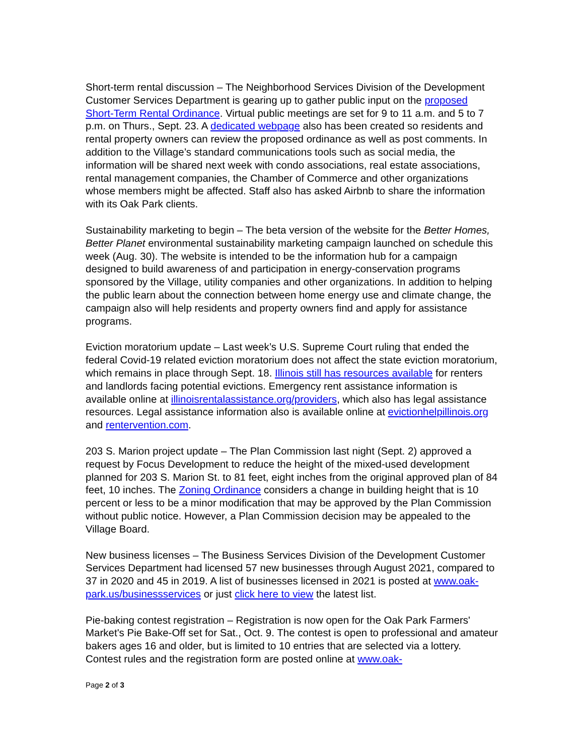Short-term rental discussion – The Neighborhood Services Division of the Development Customer Services Department is gearing up to gather public input on the proposed Short-Term Rental Ordinance. Virtual public meetings are set for 9 to 11 a.m. and 5 to 7 p.m. on Thurs., Sept. 23. A dedicated webpage also has been created so residents and rental property owners can review the proposed ordinance as well as post comments. In addition to the Village’s standard communications tools such as social media, the information will be shared next week with condo associations, real estate associations, rental management companies, the Chamber of Commerce and other organizations whose members might be affected. Staff also has asked Airbnb to share the information with its Oak Park clients.
Sustainability marketing to begin – The beta version of the website for the Better Homes, Better Planet environmental sustainability marketing campaign launched on schedule this week (Aug. 30). The website is intended to be the information hub for a campaign designed to build awareness of and participation in energy-conservation programs sponsored by the Village, utility companies and other organizations. In addition to helping the public learn about the connection between home energy use and climate change, the campaign also will help residents and property owners find and apply for assistance programs.
Eviction moratorium update – Last week’s U.S. Supreme Court ruling that ended the federal Covid-19 related eviction moratorium does not affect the state eviction moratorium, which remains in place through Sept. 18. Illinois still has resources available for renters and landlords facing potential evictions. Emergency rent assistance information is available online at illinoisrentalassistance.org/providers, which also has legal assistance resources. Legal assistance information also is available online at evictionhelpillinois.org and rentervention.com.
203 S. Marion project update – The Plan Commission last night (Sept. 2) approved a request by Focus Development to reduce the height of the mixed-used development planned for 203 S. Marion St. to 81 feet, eight inches from the original approved plan of 84 feet, 10 inches. The Zoning Ordinance considers a change in building height that is 10 percent or less to be a minor modification that may be approved by the Plan Commission without public notice. However, a Plan Commission decision may be appealed to the Village Board.
New business licenses – The Business Services Division of the Development Customer Services Department had licensed 57 new businesses through August 2021, compared to 37 in 2020 and 45 in 2019. A list of businesses licensed in 2021 is posted at www.oak-park.us/businessservices or just click here to view the latest list.
Pie-baking contest registration – Registration is now open for the Oak Park Farmers' Market's Pie Bake-Off set for Sat., Oct. 9. The contest is open to professional and amateur bakers ages 16 and older, but is limited to 10 entries that are selected via a lottery. Contest rules and the registration form are posted online at www.oak-
Page 2 of 3